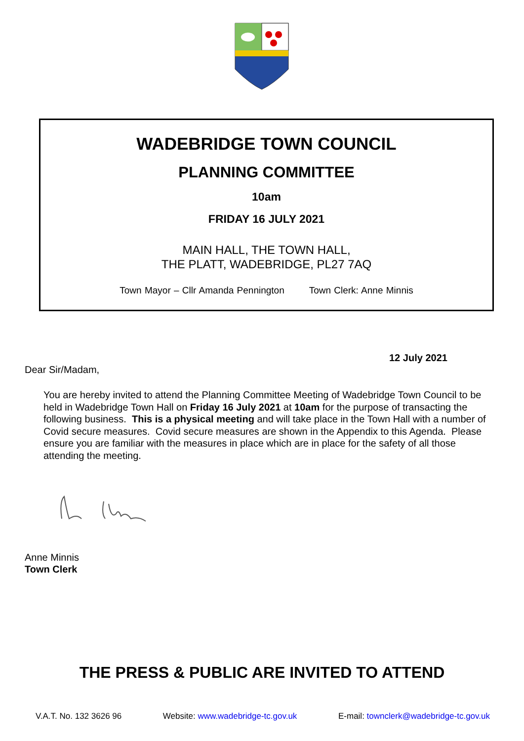WADEBRIDGE TOWN COUNCIL
PLANNING COMMITTEE
10am
FRIDAY 16 JULY 2021
MAIN HALL, THE TOWN HALL,
THE PLATT, WADEBRIDGE, PL27 7AQ
Town Mayor – Cllr Amanda Pennington Town Clerk: Anne Minnis
12 July 2021
Dear Sir/Madam,
You are hereby invited to attend the Planning Committee Meeting of Wadebridge Town Council to be held in Wadebridge Town Hall on Friday 16 July 2021 at 10am for the purpose of transacting the following business. This is a physical meeting and will take place in the Town Hall with a number of Covid secure measures. Covid secure measures are shown in the Appendix to this Agenda. Please ensure you are familiar with the measures in place which are in place for the safety of all those attending the meeting.
Anne Minnis
Town Clerk
THE PRESS & PUBLIC ARE INVITED TO ATTEND
V.A.T. No. 132 3626 96 Website: www.wadebridge-tc.gov.uk E-mail: townclerk@wadebridge-tc.gov.uk